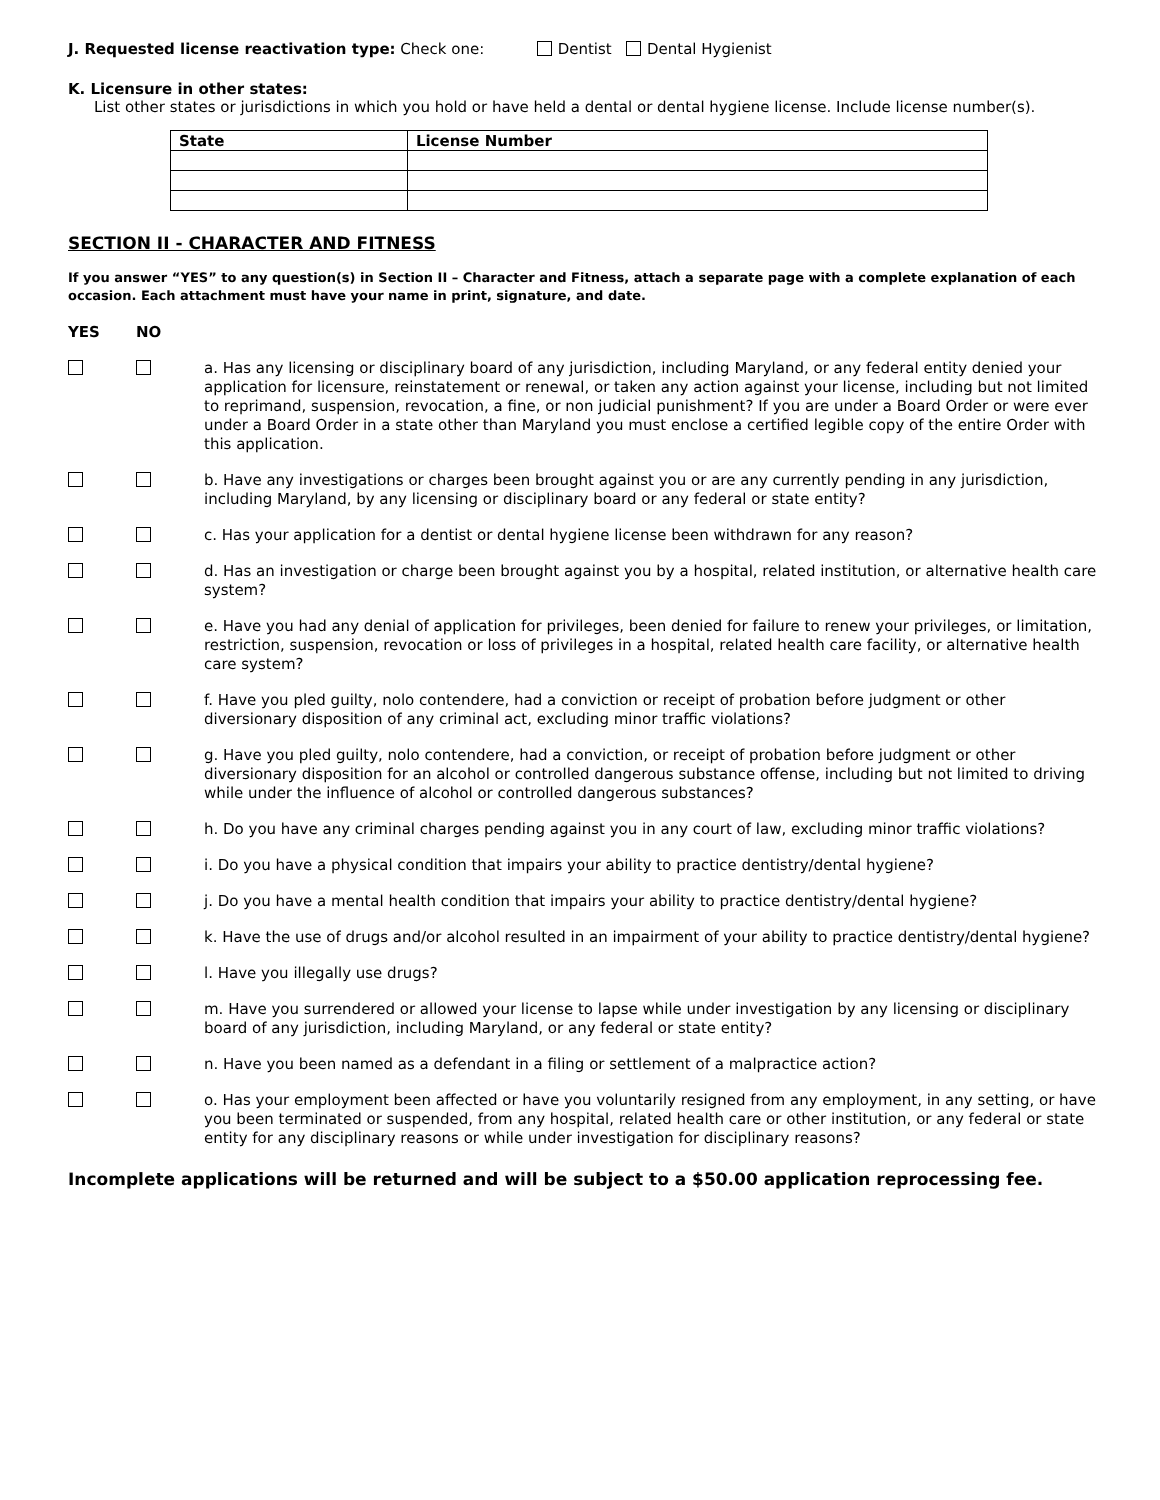J. Requested license reactivation type: Check one: Dentist Dental Hygienist
K. Licensure in other states:
List other states or jurisdictions in which you hold or have held a dental or dental hygiene license. Include license number(s).
| State | License Number |
| --- | --- |
SECTION II - CHARACTER AND FITNESS
If you answer “YES” to any question(s) in Section II – Character and Fitness, attach a separate page with a complete explanation of each occasion. Each attachment must have your name in print, signature, and date.
| YES | NO | |
| | | a. Has any licensing or disciplinary board of any jurisdiction, including Maryland, or any federal entity denied your application for licensure, reinstatement or renewal, or taken any action against your license, including but not limited to reprimand, suspension, revocation, a fine, or non judicial punishment? If you are under a Board Order or were ever under a Board Order in a state other than Maryland you must enclose a certified legible copy of the entire Order with this application. |
| | | b. Have any investigations or charges been brought against you or are any currently pending in any jurisdiction, including Maryland, by any licensing or disciplinary board or any federal or state entity? |
| | | c. Has your application for a dentist or dental hygiene license been withdrawn for any reason? |
| | | d. Has an investigation or charge been brought against you by a hospital, related institution, or alternative health care system? |
| | | e. Have you had any denial of application for privileges, been denied for failure to renew your privileges, or limitation, restriction, suspension, revocation or loss of privileges in a hospital, related health care facility, or alternative health care system? |
| | | f. Have you pled guilty, nolo contendere, had a conviction or receipt of probation before judgment or other diversionary disposition of any criminal act, excluding minor traffic violations? |
| | | g. Have you pled guilty, nolo contendere, had a conviction, or receipt of probation before judgment or other diversionary disposition for an alcohol or controlled dangerous substance offense, including but not limited to driving while under the influence of alcohol or controlled dangerous substances? |
| | | h. Do you have any criminal charges pending against you in any court of law, excluding minor traffic violations? |
| | | i. Do you have a physical condition that impairs your ability to practice dentistry/dental hygiene? |
| | | j. Do you have a mental health condition that impairs your ability to practice dentistry/dental hygiene? |
| | | k. Have the use of drugs and/or alcohol resulted in an impairment of your ability to practice dentistry/dental hygiene? |
| | | l. Have you illegally use drugs? |
| | | m. Have you surrendered or allowed your license to lapse while under investigation by any licensing or disciplinary board of any jurisdiction, including Maryland, or any federal or state entity? |
| | | n. Have you been named as a defendant in a filing or settlement of a malpractice action? |
| | | o. Has your employment been affected or have you voluntarily resigned from any employment, in any setting, or have you been terminated or suspended, from any hospital, related health care or other institution, or any federal or state entity for any disciplinary reasons or while under investigation for disciplinary reasons? |
Incomplete applications will be returned and will be subject to a $50.00 application reprocessing fee.